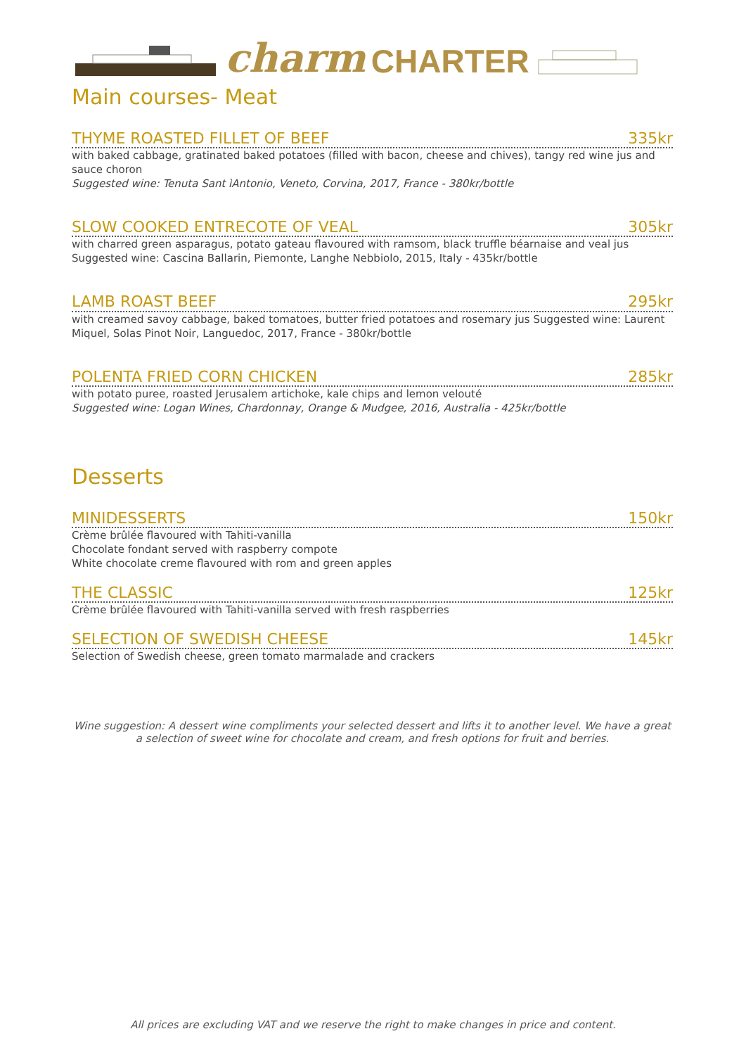charm CHARTER
Main courses- Meat
THYME ROASTED FILLET OF BEEF 335kr
with baked cabbage, gratinated baked potatoes (filled with bacon, cheese and chives), tangy red wine jus and sauce choron
Suggested wine: Tenuta Sant ìAntonio, Veneto, Corvina, 2017, France - 380kr/bottle
SLOW COOKED ENTRECOTE OF VEAL 305kr
with charred green asparagus, potato gateau flavoured with ramsom, black truffle béarnaise and veal jus
Suggested wine: Cascina Ballarin, Piemonte, Langhe Nebbiolo, 2015, Italy - 435kr/bottle
LAMB ROAST BEEF 295kr
with creamed savoy cabbage, baked tomatoes, butter fried potatoes and rosemary jus Suggested wine: Laurent Miquel, Solas Pinot Noir, Languedoc, 2017, France - 380kr/bottle
POLENTA FRIED CORN CHICKEN 285kr
with potato puree, roasted Jerusalem artichoke, kale chips and lemon velouté
Suggested wine: Logan Wines, Chardonnay, Orange & Mudgee, 2016, Australia - 425kr/bottle
Desserts
MINIDESSERTS 150kr
Crème brûlée flavoured with Tahiti-vanilla
Chocolate fondant served with raspberry compote
White chocolate creme flavoured with rom and green apples
THE CLASSIC 125kr
Crème brûlée flavoured with Tahiti-vanilla served with fresh raspberries
SELECTION OF SWEDISH CHEESE 145kr
Selection of Swedish cheese, green tomato marmalade and crackers
Wine suggestion: A dessert wine compliments your selected dessert and lifts it to another level. We have a great a selection of sweet wine for chocolate and cream, and fresh options for fruit and berries.
All prices are excluding VAT and we reserve the right to make changes in price and content.